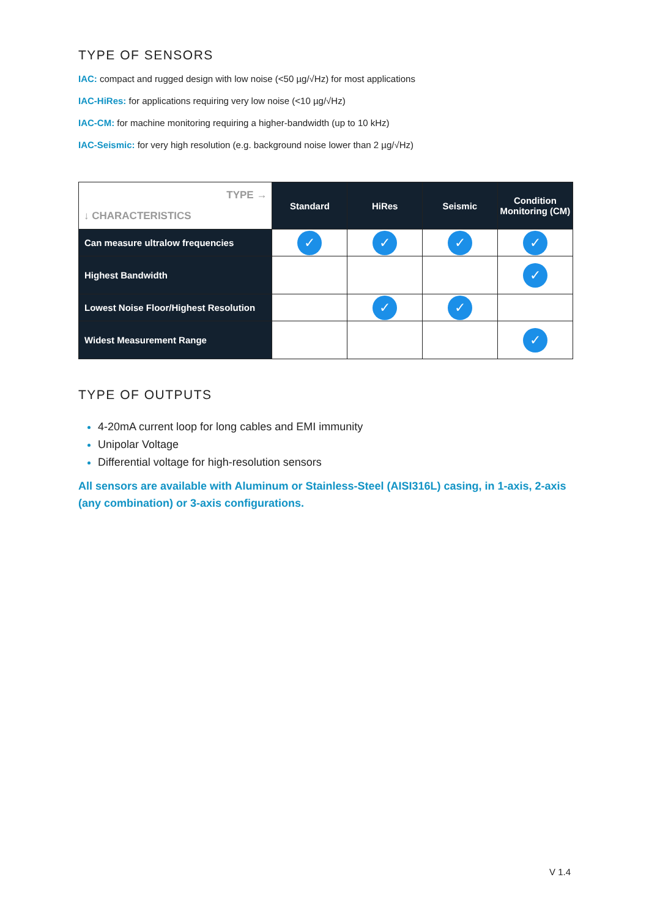TYPE OF SENSORS
IAC: compact and rugged design with low noise (<50 µg/√Hz) for most applications
IAC-HiRes: for applications requiring very low noise (<10 µg/√Hz)
IAC-CM: for machine monitoring requiring a higher-bandwidth (up to 10 kHz)
IAC-Seismic: for very high resolution (e.g. background noise lower than 2 µg/√Hz)
| TYPE → ↓ CHARACTERISTICS | Standard | HiRes | Seismic | Condition Monitoring (CM) |
| Can measure ultralow frequencies | ✓ | ✓ | ✓ | ✓ |
| Highest Bandwidth | | | | ✓ |
| Lowest Noise Floor/Highest Resolution | | ✓ | ✓ | |
| Widest Measurement Range | | | | ✓ |
TYPE OF OUTPUTS
4-20mA current loop for long cables and EMI immunity
Unipolar Voltage
Differential voltage for high-resolution sensors
All sensors are available with Aluminum or Stainless-Steel (AISI316L) casing, in 1-axis, 2-axis (any combination) or 3-axis configurations.
V 1.4